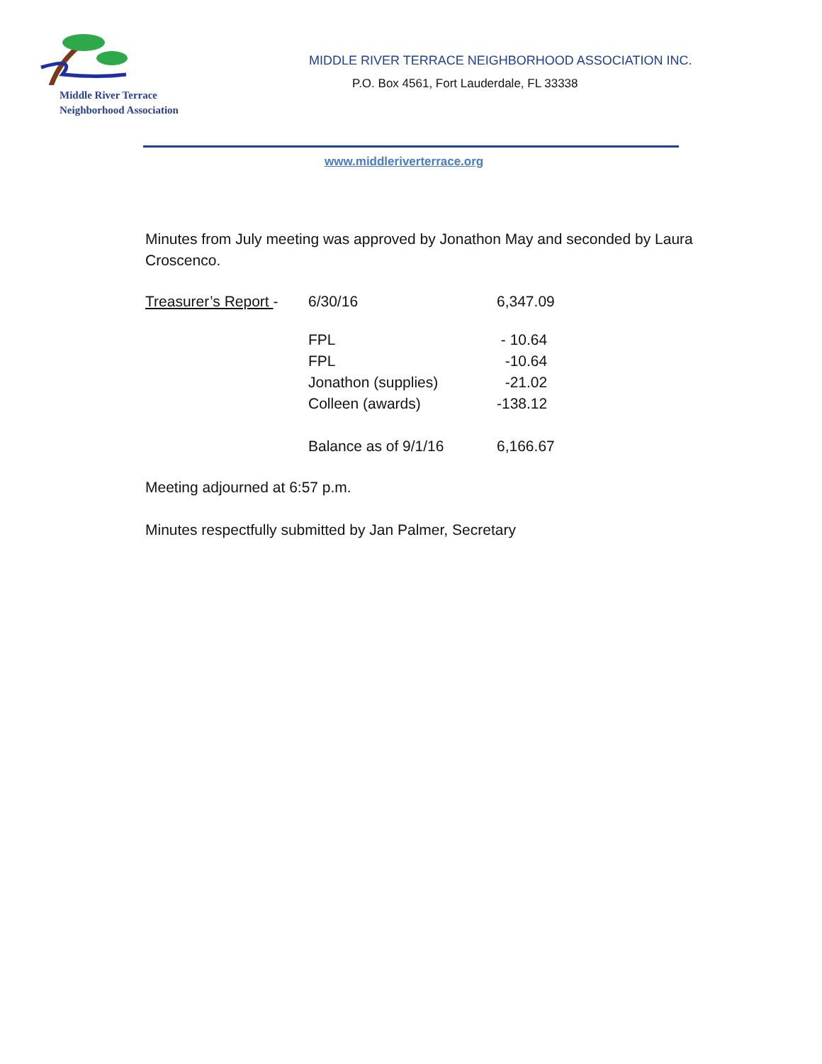Middle River Terrace
Neighborhood Association
MIDDLE RIVER TERRACE NEIGHBORHOOD ASSOCIATION INC.
P.O. Box 4561, Fort Lauderdale, FL 33338
www.middleriverterrace.org
Minutes from July meeting was approved by Jonathon May and seconded by Laura Croscenco.
| Treasurer’s Report - | 6/30/16 | 6,347.09 |
| | FPL | - 10.64 |
| | FPL | -10.64 |
| | Jonathon (supplies) | -21.02 |
| | Colleen (awards) | -138.12 |
| | Balance as of 9/1/16 | 6,166.67 |
Meeting adjourned at 6:57 p.m.
Minutes respectfully submitted by Jan Palmer, Secretary